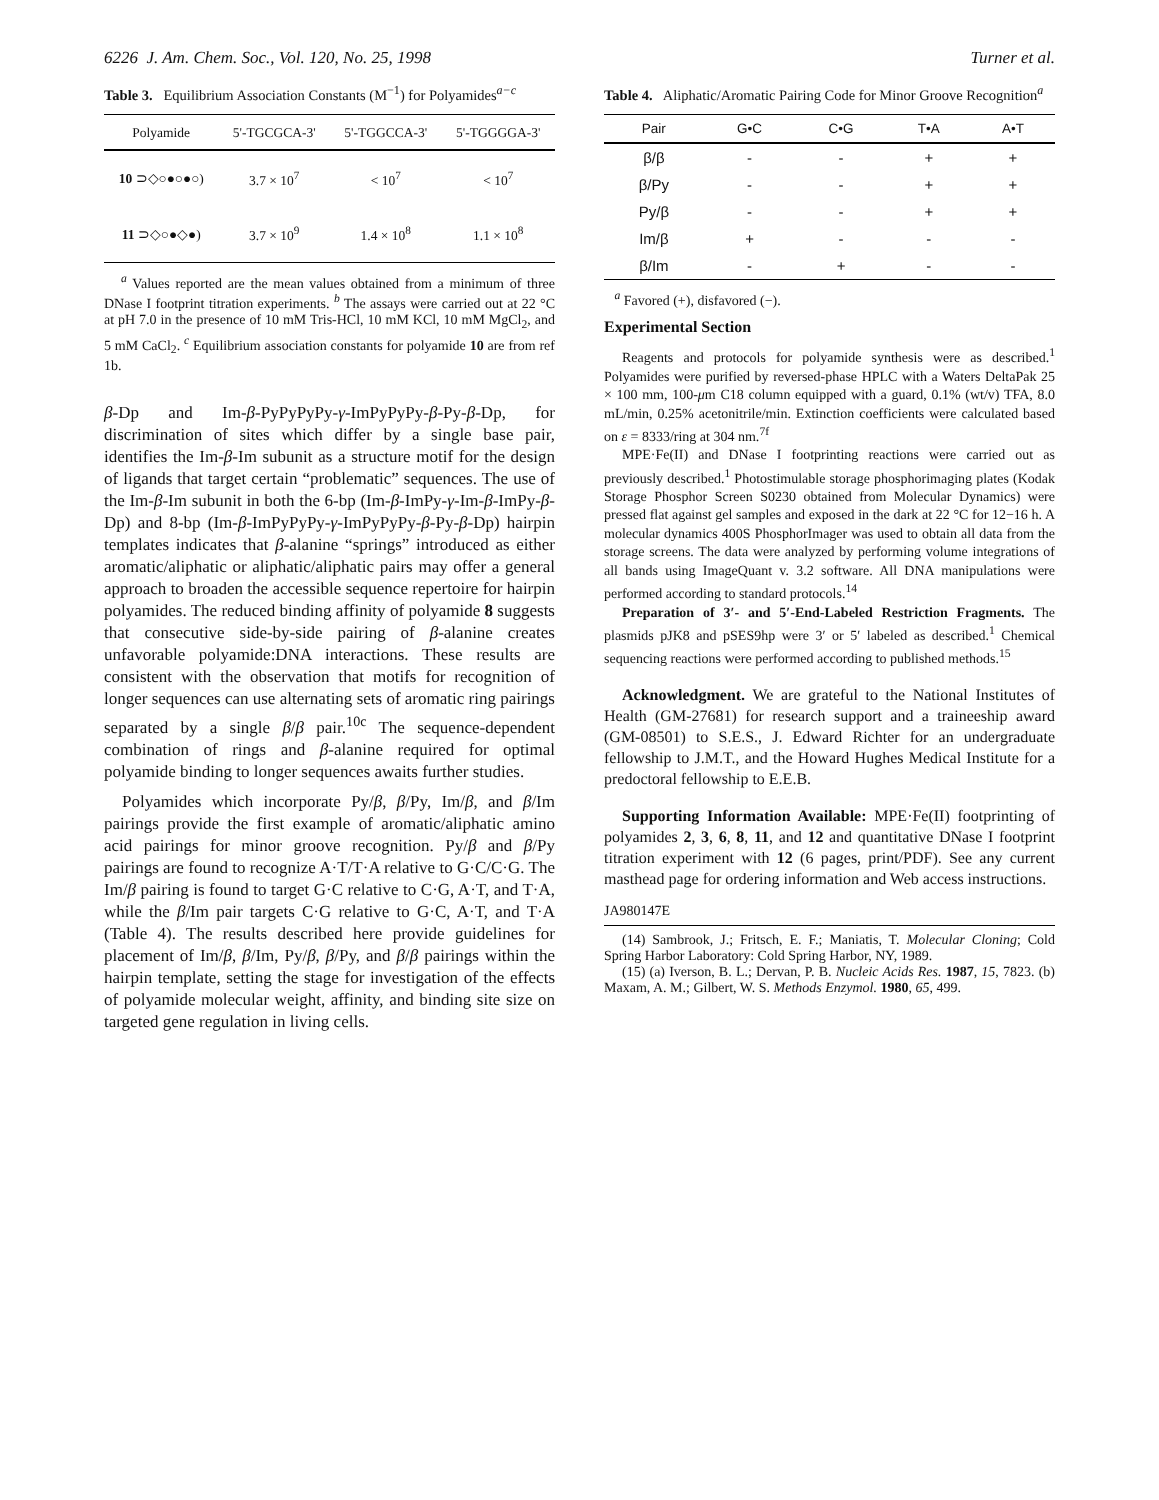6226 J. Am. Chem. Soc., Vol. 120, No. 25, 1998 Turner et al.
Table 3. Equilibrium Association Constants (M<sup>−1</sup>) for Polyamides<sup>a−c</sup>
| Polyamide | 5'-TGCGCA-3' | 5'-TGGCCA-3' | 5'-TGGGGA-3' |
| --- | --- | --- | --- |
| 10 ⊃◇○●○●○) | 3.7 × 10<sup>7</sup> | < 10<sup>7</sup> | < 10<sup>7</sup> |
| 11 ⊃◇○●◇●) | 3.7 × 10<sup>9</sup> | 1.4 × 10<sup>8</sup> | 1.1 × 10<sup>8</sup> |
<sup>a</sup> Values reported are the mean values obtained from a minimum of three DNase I footprint titration experiments. <sup>b</sup> The assays were carried out at 22 °C at pH 7.0 in the presence of 10 mM Tris-HCl, 10 mM KCl, 10 mM MgCl<sub>2</sub>, and 5 mM CaCl<sub>2</sub>. <sup>c</sup> Equilibrium association constants for polyamide 10 are from ref 1b.
β-Dp and Im-β-PyPyPyPy-γ-ImPyPyPy-β-Py-β-Dp, for discrimination of sites which differ by a single base pair, identifies the Im-β-Im subunit as a structure motif for the design of ligands that target certain “problematic” sequences. The use of the Im-β-Im subunit in both the 6-bp (Im-β-ImPy-γ-Im-β-ImPy-β-Dp) and 8-bp (Im-β-ImPyPyPy-γ-ImPyPyPy-β-Py-β-Dp) hairpin templates indicates that β-alanine “springs” introduced as either aromatic/aliphatic or aliphatic/aliphatic pairs may offer a general approach to broaden the accessible sequence repertoire for hairpin polyamides. The reduced binding affinity of polyamide 8 suggests that consecutive side-by-side pairing of β-alanine creates unfavorable polyamide:DNA interactions. These results are consistent with the observation that motifs for recognition of longer sequences can use alternating sets of aromatic ring pairings separated by a single β/β pair.<sup>10c</sup> The sequence-dependent combination of rings and β-alanine required for optimal polyamide binding to longer sequences awaits further studies.
Polyamides which incorporate Py/β, β/Py, Im/β, and β/Im pairings provide the first example of aromatic/aliphatic amino acid pairings for minor groove recognition. Py/β and β/Py pairings are found to recognize A·T/T·A relative to G·C/C·G. The Im/β pairing is found to target G·C relative to C·G, A·T, and T·A, while the β/Im pair targets C·G relative to G·C, A·T, and T·A (Table 4). The results described here provide guidelines for placement of Im/β, β/Im, Py/β, β/Py, and β/β pairings within the hairpin template, setting the stage for investigation of the effects of polyamide molecular weight, affinity, and binding site size on targeted gene regulation in living cells.
Table 4. Aliphatic/Aromatic Pairing Code for Minor Groove Recognition<sup>a</sup>
| Pair | G•C | C•G | T•A | A•T |
| --- | --- | --- | --- | --- |
| β/β | - | - | + | + |
| β/Py | - | - | + | + |
| Py/β | - | - | + | + |
| Im/β | + | - | - | - |
| β/Im | - | + | - | - |
<sup>a</sup> Favored (+), disfavored (−).
Experimental Section
Reagents and protocols for polyamide synthesis were as described.<sup>1</sup> Polyamides were purified by reversed-phase HPLC with a Waters DeltaPak 25 × 100 mm, 100-μm C18 column equipped with a guard, 0.1% (wt/v) TFA, 8.0 mL/min, 0.25% acetonitrile/min. Extinction coefficients were calculated based on ε = 8333/ring at 304 nm.<sup>7f</sup>
MPE·Fe(II) and DNase I footprinting reactions were carried out as previously described.<sup>1</sup> Photostimulable storage phosphorimaging plates (Kodak Storage Phosphor Screen S0230 obtained from Molecular Dynamics) were pressed flat against gel samples and exposed in the dark at 22 °C for 12−16 h. A molecular dynamics 400S PhosphorImager was used to obtain all data from the storage screens. The data were analyzed by performing volume integrations of all bands using ImageQuant v. 3.2 software. All DNA manipulations were performed according to standard protocols.<sup>14</sup>
Preparation of 3′- and 5′-End-Labeled Restriction Fragments. The plasmids pJK8 and pSES9hp were 3′ or 5′ labeled as described.<sup>1</sup> Chemical sequencing reactions were performed according to published methods.<sup>15</sup>
Acknowledgment. We are grateful to the National Institutes of Health (GM-27681) for research support and a traineeship award (GM-08501) to S.E.S., J. Edward Richter for an undergraduate fellowship to J.M.T., and the Howard Hughes Medical Institute for a predoctoral fellowship to E.E.B.
Supporting Information Available: MPE·Fe(II) footprinting of polyamides 2, 3, 6, 8, 11, and 12 and quantitative DNase I footprint titration experiment with 12 (6 pages, print/PDF). See any current masthead page for ordering information and Web access instructions.
JA980147E
(14) Sambrook, J.; Fritsch, E. F.; Maniatis, T. Molecular Cloning; Cold Spring Harbor Laboratory: Cold Spring Harbor, NY, 1989.
(15) (a) Iverson, B. L.; Dervan, P. B. Nucleic Acids Res. 1987, 15, 7823. (b) Maxam, A. M.; Gilbert, W. S. Methods Enzymol. 1980, 65, 499.